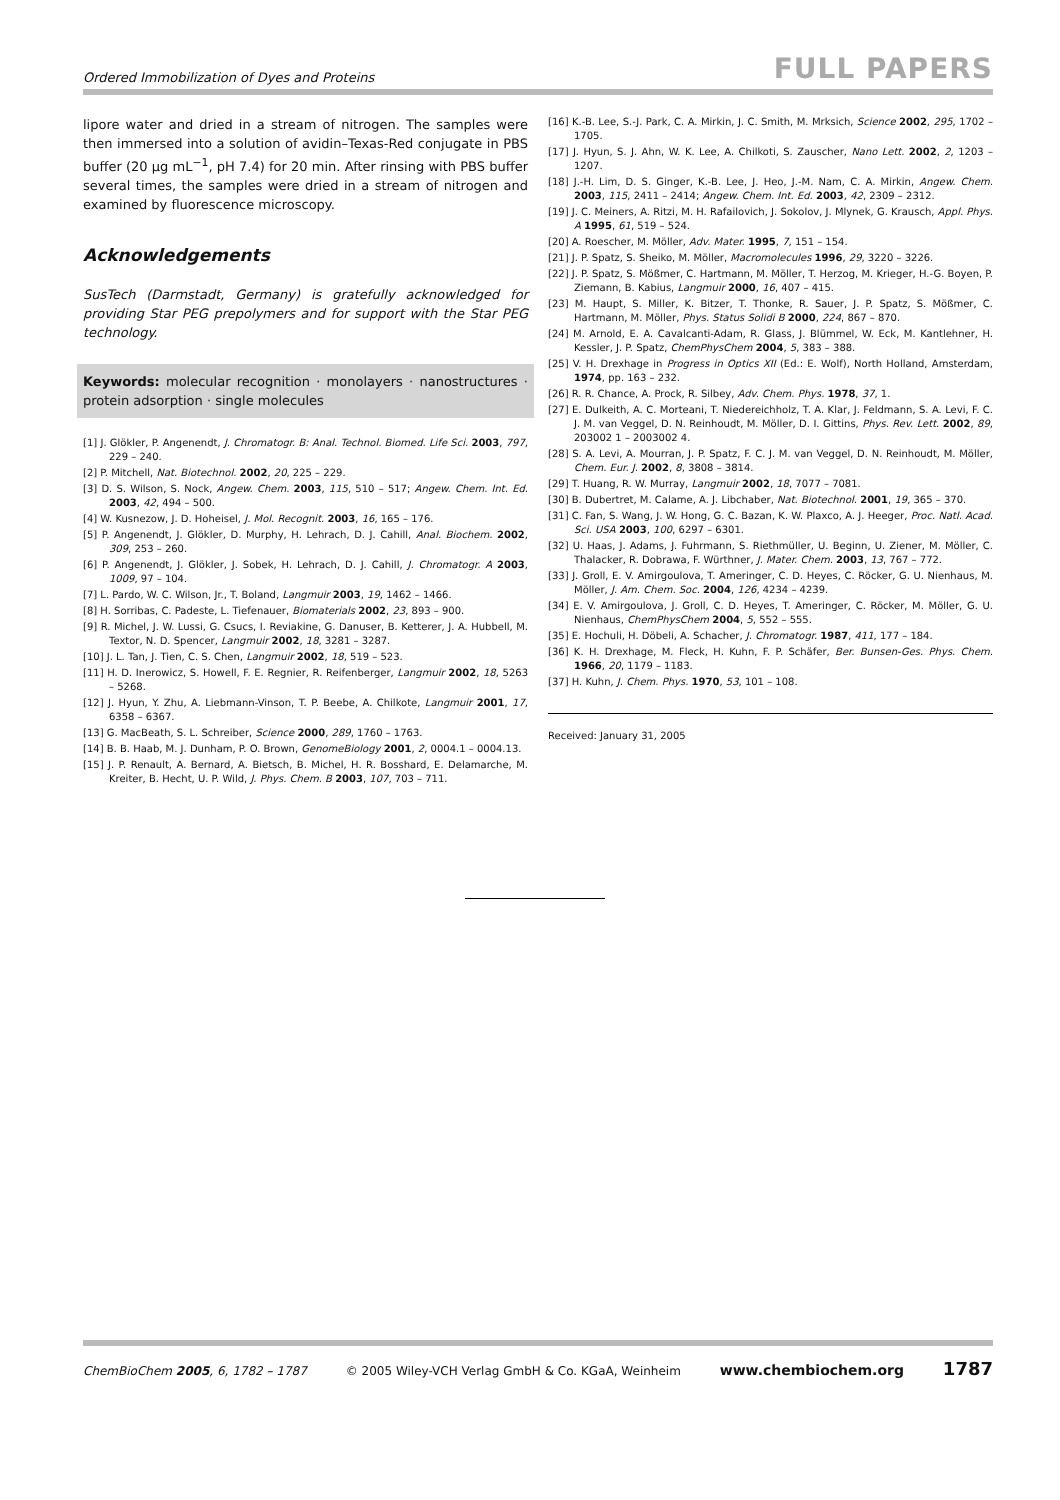Ordered Immobilization of Dyes and Proteins FULL PAPERS
lipore water and dried in a stream of nitrogen. The samples were then immersed into a solution of avidin–Texas-Red conjugate in PBS buffer (20 µg mL<sup>−1</sup>, pH 7.4) for 20 min. After rinsing with PBS buffer several times, the samples were dried in a stream of nitrogen and examined by fluorescence microscopy.
Acknowledgements
SusTech (Darmstadt, Germany) is gratefully acknowledged for providing Star PEG prepolymers and for support with the Star PEG technology.
Keywords: molecular recognition · monolayers · nanostructures · protein adsorption · single molecules
[1] J. Glökler, P. Angenendt, J. Chromatogr. B: Anal. Technol. Biomed. Life Sci. 2003, 797, 229 – 240.
[2] P. Mitchell, Nat. Biotechnol. 2002, 20, 225 – 229.
[3] D. S. Wilson, S. Nock, Angew. Chem. 2003, 115, 510 – 517; Angew. Chem. Int. Ed. 2003, 42, 494 – 500.
[4] W. Kusnezow, J. D. Hoheisel, J. Mol. Recognit. 2003, 16, 165 – 176.
[5] P. Angenendt, J. Glökler, D. Murphy, H. Lehrach, D. J. Cahill, Anal. Biochem. 2002, 309, 253 – 260.
[6] P. Angenendt, J. Glökler, J. Sobek, H. Lehrach, D. J. Cahill, J. Chromatogr. A 2003, 1009, 97 – 104.
[7] L. Pardo, W. C. Wilson, Jr., T. Boland, Langmuir 2003, 19, 1462 – 1466.
[8] H. Sorribas, C. Padeste, L. Tiefenauer, Biomaterials 2002, 23, 893 – 900.
[9] R. Michel, J. W. Lussi, G. Csucs, I. Reviakine, G. Danuser, B. Ketterer, J. A. Hubbell, M. Textor, N. D. Spencer, Langmuir 2002, 18, 3281 – 3287.
[10] J. L. Tan, J. Tien, C. S. Chen, Langmuir 2002, 18, 519 – 523.
[11] H. D. Inerowicz, S. Howell, F. E. Regnier, R. Reifenberger, Langmuir 2002, 18, 5263 – 5268.
[12] J. Hyun, Y. Zhu, A. Liebmann-Vinson, T. P. Beebe, A. Chilkote, Langmuir 2001, 17, 6358 – 6367.
[13] G. MacBeath, S. L. Schreiber, Science 2000, 289, 1760 – 1763.
[14] B. B. Haab, M. J. Dunham, P. O. Brown, GenomeBiology 2001, 2, 0004.1 – 0004.13.
[15] J. P. Renault, A. Bernard, A. Bietsch, B. Michel, H. R. Bosshard, E. Delamarche, M. Kreiter, B. Hecht, U. P. Wild, J. Phys. Chem. B 2003, 107, 703 – 711.
[16] K.-B. Lee, S.-J. Park, C. A. Mirkin, J. C. Smith, M. Mrksich, Science 2002, 295, 1702 – 1705.
[17] J. Hyun, S. J. Ahn, W. K. Lee, A. Chilkoti, S. Zauscher, Nano Lett. 2002, 2, 1203 – 1207.
[18] J.-H. Lim, D. S. Ginger, K.-B. Lee, J. Heo, J.-M. Nam, C. A. Mirkin, Angew. Chem. 2003, 115, 2411 – 2414; Angew. Chem. Int. Ed. 2003, 42, 2309 – 2312.
[19] J. C. Meiners, A. Ritzi, M. H. Rafailovich, J. Sokolov, J. Mlynek, G. Krausch, Appl. Phys. A 1995, 61, 519 – 524.
[20] A. Roescher, M. Möller, Adv. Mater. 1995, 7, 151 – 154.
[21] J. P. Spatz, S. Sheiko, M. Möller, Macromolecules 1996, 29, 3220 – 3226.
[22] J. P. Spatz, S. Mößmer, C. Hartmann, M. Möller, T. Herzog, M. Krieger, H.-G. Boyen, P. Ziemann, B. Kabius, Langmuir 2000, 16, 407 – 415.
[23] M. Haupt, S. Miller, K. Bitzer, T. Thonke, R. Sauer, J. P. Spatz, S. Mößmer, C. Hartmann, M. Möller, Phys. Status Solidi B 2000, 224, 867 – 870.
[24] M. Arnold, E. A. Cavalcanti-Adam, R. Glass, J. Blümmel, W. Eck, M. Kantlehner, H. Kessler, J. P. Spatz, ChemPhysChem 2004, 5, 383 – 388.
[25] V. H. Drexhage in Progress in Optics XII (Ed.: E. Wolf), North Holland, Amsterdam, 1974, pp. 163 – 232.
[26] R. R. Chance, A. Prock, R. Silbey, Adv. Chem. Phys. 1978, 37, 1.
[27] E. Dulkeith, A. C. Morteani, T. Niedereichholz, T. A. Klar, J. Feldmann, S. A. Levi, F. C. J. M. van Veggel, D. N. Reinhoudt, M. Möller, D. I. Gittins, Phys. Rev. Lett. 2002, 89, 203002 1 – 2003002 4.
[28] S. A. Levi, A. Mourran, J. P. Spatz, F. C. J. M. van Veggel, D. N. Reinhoudt, M. Möller, Chem. Eur. J. 2002, 8, 3808 – 3814.
[29] T. Huang, R. W. Murray, Langmuir 2002, 18, 7077 – 7081.
[30] B. Dubertret, M. Calame, A. J. Libchaber, Nat. Biotechnol. 2001, 19, 365 – 370.
[31] C. Fan, S. Wang, J. W. Hong, G. C. Bazan, K. W. Plaxco, A. J. Heeger, Proc. Natl. Acad. Sci. USA 2003, 100, 6297 – 6301.
[32] U. Haas, J. Adams, J. Fuhrmann, S. Riethmüller, U. Beginn, U. Ziener, M. Möller, C. Thalacker, R. Dobrawa, F. Würthner, J. Mater. Chem. 2003, 13, 767 – 772.
[33] J. Groll, E. V. Amirgoulova, T. Ameringer, C. D. Heyes, C. Röcker, G. U. Nienhaus, M. Möller, J. Am. Chem. Soc. 2004, 126, 4234 – 4239.
[34] E. V. Amirgoulova, J. Groll, C. D. Heyes, T. Ameringer, C. Röcker, M. Möller, G. U. Nienhaus, ChemPhysChem 2004, 5, 552 – 555.
[35] E. Hochuli, H. Döbeli, A. Schacher, J. Chromatogr. 1987, 411, 177 – 184.
[36] K. H. Drexhage, M. Fleck, H. Kuhn, F. P. Schäfer, Ber. Bunsen-Ges. Phys. Chem. 1966, 20, 1179 – 1183.
[37] H. Kuhn, J. Chem. Phys. 1970, 53, 101 – 108.
Received: January 31, 2005
ChemBioChem 2005, 6, 1782 – 1787 © 2005 Wiley-VCH Verlag GmbH & Co. KGaA, Weinheim www.chembiochem.org 1787